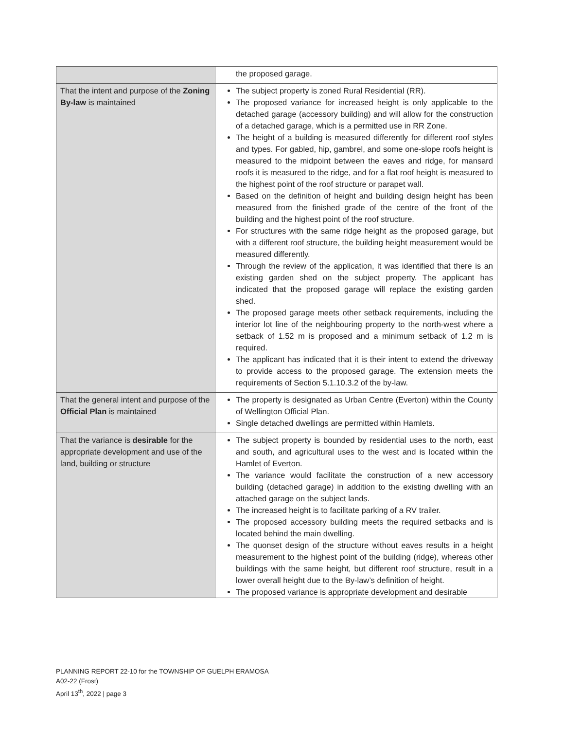| | the proposed garage. |
| That the intent and purpose of the Zoning By-law is maintained | The subject property is zoned Rural Residential (RR). The proposed variance for increased height is only applicable to the detached garage (accessory building) and will allow for the construction of a detached garage, which is a permitted use in RR Zone. The height of a building is measured differently for different roof styles and types. For gabled, hip, gambrel, and some one-slope roofs height is measured to the midpoint between the eaves and ridge, for mansard roofs it is measured to the ridge, and for a flat roof height is measured to the highest point of the roof structure or parapet wall. Based on the definition of height and building design height has been measured from the finished grade of the centre of the front of the building and the highest point of the roof structure. For structures with the same ridge height as the proposed garage, but with a different roof structure, the building height measurement would be measured differently. Through the review of the application, it was identified that there is an existing garden shed on the subject property. The applicant has indicated that the proposed garage will replace the existing garden shed. The proposed garage meets other setback requirements, including the interior lot line of the neighbouring property to the north-west where a setback of 1.52 m is proposed and a minimum setback of 1.2 m is required. The applicant has indicated that it is their intent to extend the driveway to provide access to the proposed garage. The extension meets the requirements of Section 5.1.10.3.2 of the by-law. |
| That the general intent and purpose of the Official Plan is maintained | The property is designated as Urban Centre (Everton) within the County of Wellington Official Plan. Single detached dwellings are permitted within Hamlets. |
| That the variance is desirable for the appropriate development and use of the land, building or structure | The subject property is bounded by residential uses to the north, east and south, and agricultural uses to the west and is located within the Hamlet of Everton. The variance would facilitate the construction of a new accessory building (detached garage) in addition to the existing dwelling with an attached garage on the subject lands. The increased height is to facilitate parking of a RV trailer. The proposed accessory building meets the required setbacks and is located behind the main dwelling. The quonset design of the structure without eaves results in a height measurement to the highest point of the building (ridge), whereas other buildings with the same height, but different roof structure, result in a lower overall height due to the By-law’s definition of height. The proposed variance is appropriate development and desirable |
PLANNING REPORT 22-10 for the TOWNSHIP OF GUELPH ERAMOSA
A02-22 (Frost)
April 13<sup>th</sup>, 2022 | page 3